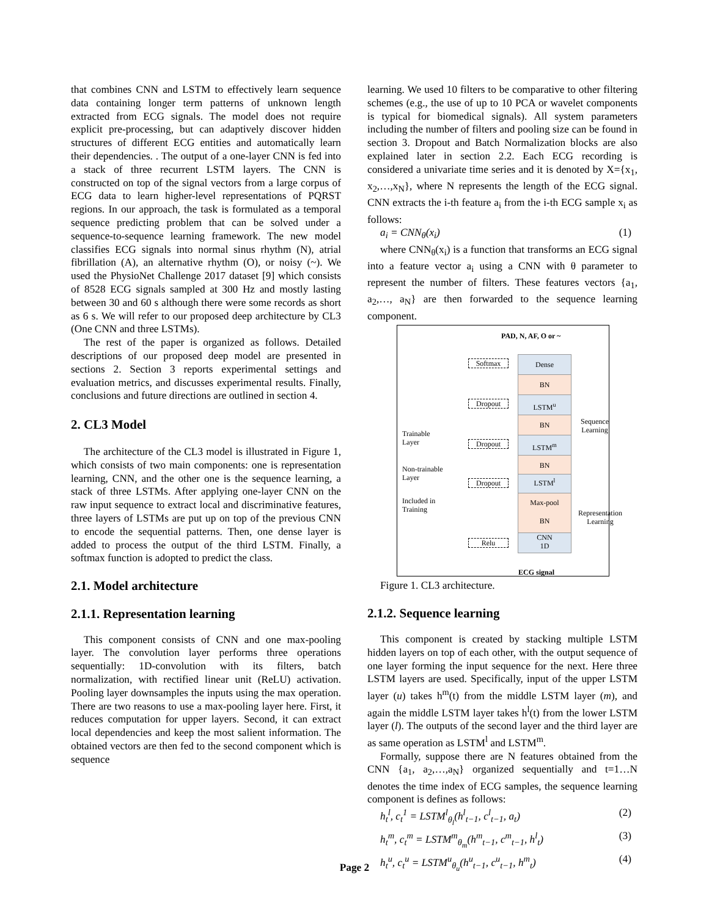that combines CNN and LSTM to effectively learn sequence data containing longer term patterns of unknown length extracted from ECG signals. The model does not require explicit pre-processing, but can adaptively discover hidden structures of different ECG entities and automatically learn their dependencies. . The output of a one-layer CNN is fed into a stack of three recurrent LSTM layers. The CNN is constructed on top of the signal vectors from a large corpus of ECG data to learn higher-level representations of PQRST regions. In our approach, the task is formulated as a temporal sequence predicting problem that can be solved under a sequence-to-sequence learning framework. The new model classifies ECG signals into normal sinus rhythm (N), atrial fibrillation (A), an alternative rhythm (O), or noisy (~). We used the PhysioNet Challenge 2017 dataset [9] which consists of 8528 ECG signals sampled at 300 Hz and mostly lasting between 30 and 60 s although there were some records as short as 6 s. We will refer to our proposed deep architecture by CL3 (One CNN and three LSTMs).
The rest of the paper is organized as follows. Detailed descriptions of our proposed deep model are presented in sections 2. Section 3 reports experimental settings and evaluation metrics, and discusses experimental results. Finally, conclusions and future directions are outlined in section 4.
2. CL3 Model
The architecture of the CL3 model is illustrated in Figure 1, which consists of two main components: one is representation learning, CNN, and the other one is the sequence learning, a stack of three LSTMs. After applying one-layer CNN on the raw input sequence to extract local and discriminative features, three layers of LSTMs are put up on top of the previous CNN to encode the sequential patterns. Then, one dense layer is added to process the output of the third LSTM. Finally, a softmax function is adopted to predict the class.
2.1. Model architecture
2.1.1. Representation learning
This component consists of CNN and one max-pooling layer. The convolution layer performs three operations sequentially: 1D-convolution with its filters, batch normalization, with rectified linear unit (ReLU) activation. Pooling layer downsamples the inputs using the max operation. There are two reasons to use a max-pooling layer here. First, it reduces computation for upper layers. Second, it can extract local dependencies and keep the most salient information. The obtained vectors are then fed to the second component which is sequence
learning. We used 10 filters to be comparative to other filtering schemes (e.g., the use of up to 10 PCA or wavelet components is typical for biomedical signals). All system parameters including the number of filters and pooling size can be found in section 3. Dropout and Batch Normalization blocks are also explained later in section 2.2. Each ECG recording is considered a univariate time series and it is denoted by X={x<sub>1</sub>, x<sub>2</sub>,…,x<sub>N</sub>}, where N represents the length of the ECG signal. CNN extracts the i-th feature a<sub>i</sub> from the i-th ECG sample x<sub>i</sub> as follows:
a<sub>i</sub> = CNN<sub>θ</sub>(x<sub>i</sub>) (1)
where CNN<sub>θ</sub>(x<sub>i</sub>) is a function that transforms an ECG signal into a feature vector a<sub>i</sub> using a CNN with θ parameter to represent the number of filters. These features vectors {a<sub>1</sub>, a<sub>2</sub>,…, a<sub>N</sub>} are then forwarded to the sequence learning component.
PAD, N, AF, O or ~
Softmax Dense
BN
Dropout LSTM<sup>u</sup>
BN
Trainable
Layer
Dropout LSTM<sup>m</sup>
BN
Non-trainable
Layer
Dropout LSTM<sup>l</sup>
Included in
Training
Max-pool
BN
Relu
CNN
1D
Sequence Learning
Representation Learning
ECG signal
Figure 1. CL3 architecture.
2.1.2. Sequence learning
This component is created by stacking multiple LSTM hidden layers on top of each other, with the output sequence of one layer forming the input sequence for the next. Here three LSTM layers are used. Specifically, input of the upper LSTM layer (u) takes h<sup>m</sup>(t) from the middle LSTM layer (m), and again the middle LSTM layer takes h<sup>l</sup>(t) from the lower LSTM layer (l). The outputs of the second layer and the third layer are as same operation as LSTM<sup>l</sup> and LSTM<sup>m</sup>.
Formally, suppose there are N features obtained from the CNN {a<sub>1</sub>, a<sub>2</sub>,…,a<sub>N</sub>} organized sequentially and t=1…N denotes the time index of ECG samples, the sequence learning component is defines as follows:
h<sub>t</sub><sup>l</sup>, c<sub>t</sub><sup>1</sup> = LSTM<sup>l</sup><sub>θ<sub>l</sub></sub>(h<sup>l</sup><sub>t−1</sub>, c<sup>l</sup><sub>t−1</sub>, a<sub>t</sub>) (2)
h<sub>t</sub><sup>m</sup>, c<sub>t</sub><sup>m</sup> = LSTM<sup>m</sup><sub>θ<sub>m</sub></sub>(h<sup>m</sup><sub>t−1</sub>, c<sup>m</sup><sub>t−1</sub>, h<sup>l</sup><sub>t</sub>) (3)
h<sub>t</sub><sup>u</sup>, c<sub>t</sub><sup>u</sup> = LSTM<sup>u</sup><sub>θ<sub>u</sub></sub>(h<sup>u</sup><sub>t−1</sub>, c<sup>u</sup><sub>t−1</sub>, h<sup>m</sup><sub>t</sub>) (4)
Page 2